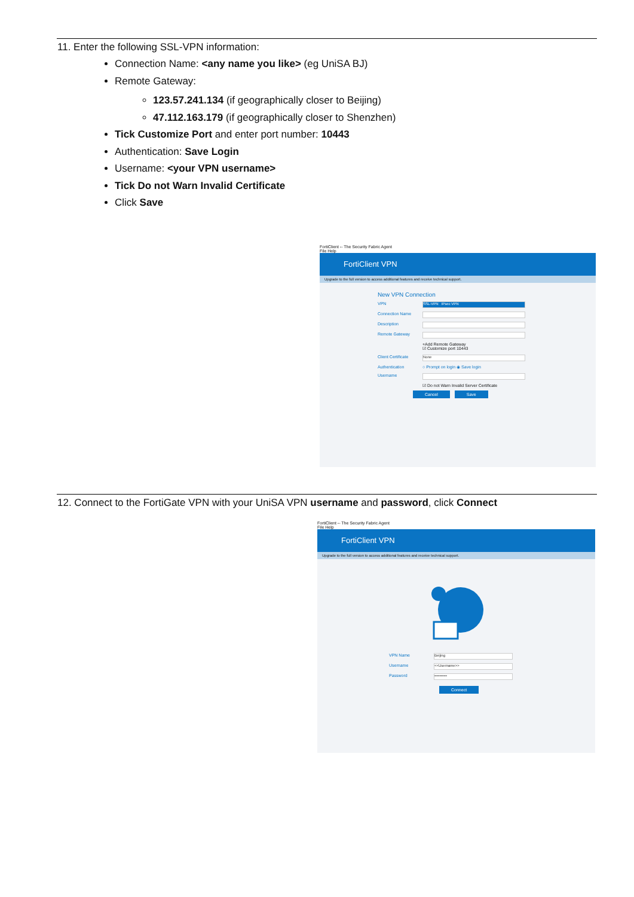11. Enter the following SSL-VPN information:
Connection Name: <any name you like> (eg UniSA BJ)
Remote Gateway:
123.57.241.134 (if geographically closer to Beijing)
47.112.163.179 (if geographically closer to Shenzhen)
Tick Customize Port and enter port number: 10443
Authentication: Save Login
Username: <your VPN username>
Tick Do not Warn Invalid Certificate
Click Save
FortiClient -- The Security Fabric Agent
File Help
FortiClient VPN
Upgrade to the full version to access additional features and receive technical support.
New VPN Connection
VPN
SSL-VPN IPsec VPN
Connection Name
Description
Remote Gateway
+Add Remote Gateway
☑ Customize port 10443
Client Certificate
None
Authentication ○ Prompt on login ◉ Save login
Username
☑ Do not Warn Invalid Server Certificate
Cancel Save
12. Connect to the FortiGate VPN with your UniSA VPN username and password, click Connect
FortiClient -- The Security Fabric Agent
File Help
FortiClient VPN
Upgrade to the full version to access additional features and receive technical support.
VPN Name
Beijing
Username
<<Username>>
Password
••••••••••
Connect